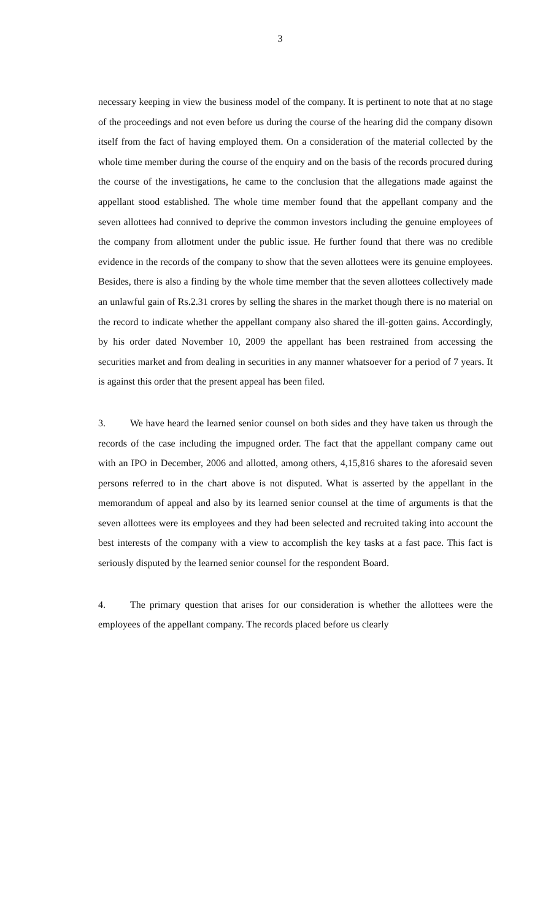3
necessary keeping in view the business model of the company. It is pertinent to note that at no stage of the proceedings and not even before us during the course of the hearing did the company disown itself from the fact of having employed them. On a consideration of the material collected by the whole time member during the course of the enquiry and on the basis of the records procured during the course of the investigations, he came to the conclusion that the allegations made against the appellant stood established. The whole time member found that the appellant company and the seven allottees had connived to deprive the common investors including the genuine employees of the company from allotment under the public issue. He further found that there was no credible evidence in the records of the company to show that the seven allottees were its genuine employees. Besides, there is also a finding by the whole time member that the seven allottees collectively made an unlawful gain of Rs.2.31 crores by selling the shares in the market though there is no material on the record to indicate whether the appellant company also shared the ill-gotten gains. Accordingly, by his order dated November 10, 2009 the appellant has been restrained from accessing the securities market and from dealing in securities in any manner whatsoever for a period of 7 years. It is against this order that the present appeal has been filed.
3. We have heard the learned senior counsel on both sides and they have taken us through the records of the case including the impugned order. The fact that the appellant company came out with an IPO in December, 2006 and allotted, among others, 4,15,816 shares to the aforesaid seven persons referred to in the chart above is not disputed. What is asserted by the appellant in the memorandum of appeal and also by its learned senior counsel at the time of arguments is that the seven allottees were its employees and they had been selected and recruited taking into account the best interests of the company with a view to accomplish the key tasks at a fast pace. This fact is seriously disputed by the learned senior counsel for the respondent Board.
4. The primary question that arises for our consideration is whether the allottees were the employees of the appellant company. The records placed before us clearly